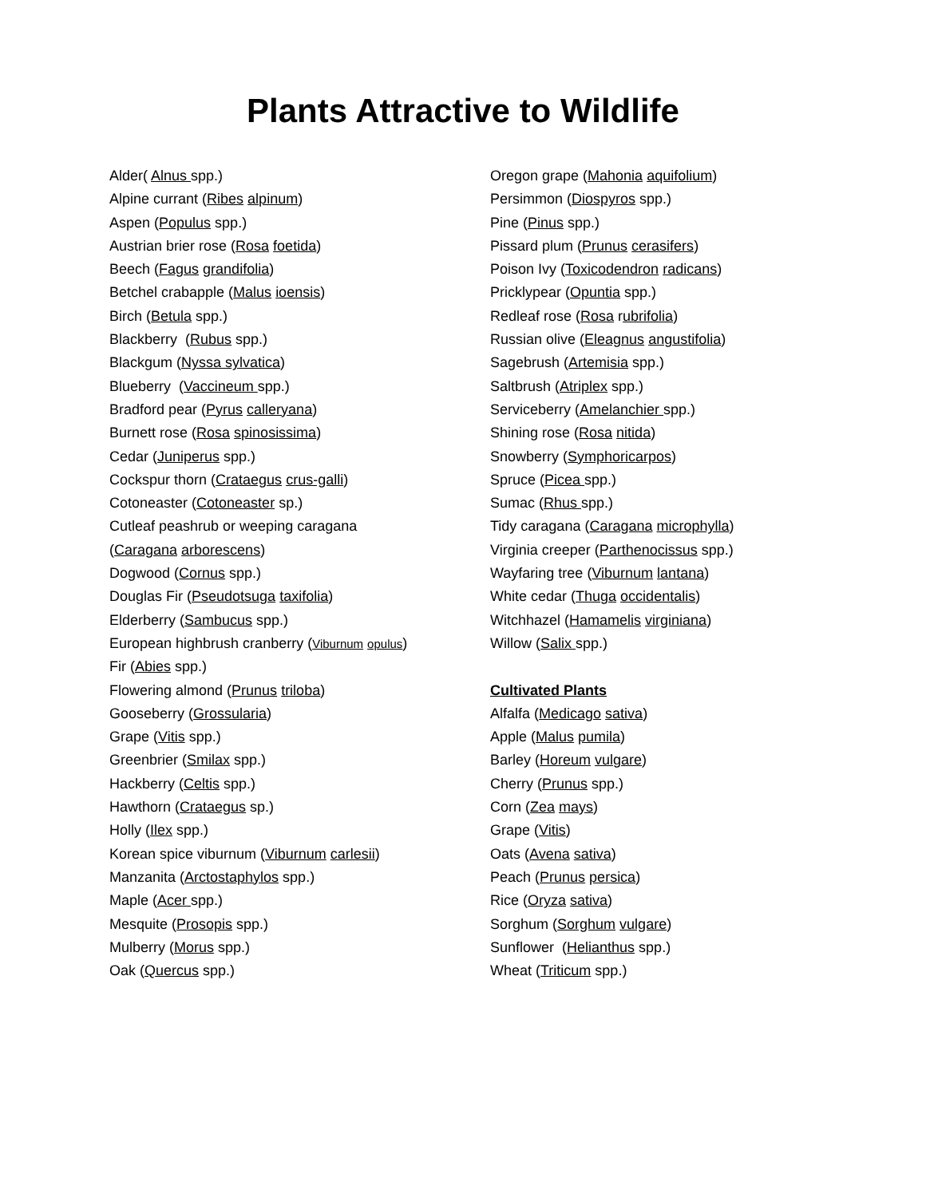Plants Attractive to Wildlife
Alder( Alnus spp.)
Alpine currant (Ribes alpinum)
Aspen (Populus spp.)
Austrian brier rose (Rosa foetida)
Beech (Fagus grandifolia)
Betchel crabapple (Malus ioensis)
Birch (Betula spp.)
Blackberry (Rubus spp.)
Blackgum (Nyssa sylvatica)
Blueberry (Vaccineum spp.)
Bradford pear (Pyrus calleryana)
Burnett rose (Rosa spinosissima)
Cedar (Juniperus spp.)
Cockspur thorn (Crataegus crus-galli)
Cotoneaster (Cotoneaster sp.)
Cutleaf peashrub or weeping caragana
(Caragana arborescens)
Dogwood (Cornus spp.)
Douglas Fir (Pseudotsuga taxifolia)
Elderberry (Sambucus spp.)
European highbrush cranberry (Viburnum opulus)
Fir (Abies spp.)
Flowering almond (Prunus triloba)
Gooseberry (Grossularia)
Grape (Vitis spp.)
Greenbrier (Smilax spp.)
Hackberry (Celtis spp.)
Hawthorn (Crataegus sp.)
Holly (Ilex spp.)
Korean spice viburnum (Viburnum carlesii)
Manzanita (Arctostaphylos spp.)
Maple (Acer spp.)
Mesquite (Prosopis spp.)
Mulberry (Morus spp.)
Oak (Quercus spp.)
Oregon grape (Mahonia aquifolium)
Persimmon (Diospyros spp.)
Pine (Pinus spp.)
Pissard plum (Prunus cerasifers)
Poison Ivy (Toxicodendron radicans)
Pricklypear (Opuntia spp.)
Redleaf rose (Rosa rubrifolia)
Russian olive (Eleagnus angustifolia)
Sagebrush (Artemisia spp.)
Saltbrush (Atriplex spp.)
Serviceberry (Amelanchier spp.)
Shining rose (Rosa nitida)
Snowberry (Symphoricarpos)
Spruce (Picea spp.)
Sumac (Rhus spp.)
Tidy caragana (Caragana microphylla)
Virginia creeper (Parthenocissus spp.)
Wayfaring tree (Viburnum lantana)
White cedar (Thuga occidentalis)
Witchhazel (Hamamelis virginiana)
Willow (Salix spp.)
Cultivated Plants
Alfalfa (Medicago sativa)
Apple (Malus pumila)
Barley (Horeum vulgare)
Cherry (Prunus spp.)
Corn (Zea mays)
Grape (Vitis)
Oats (Avena sativa)
Peach (Prunus persica)
Rice (Oryza sativa)
Sorghum (Sorghum vulgare)
Sunflower (Helianthus spp.)
Wheat (Triticum spp.)